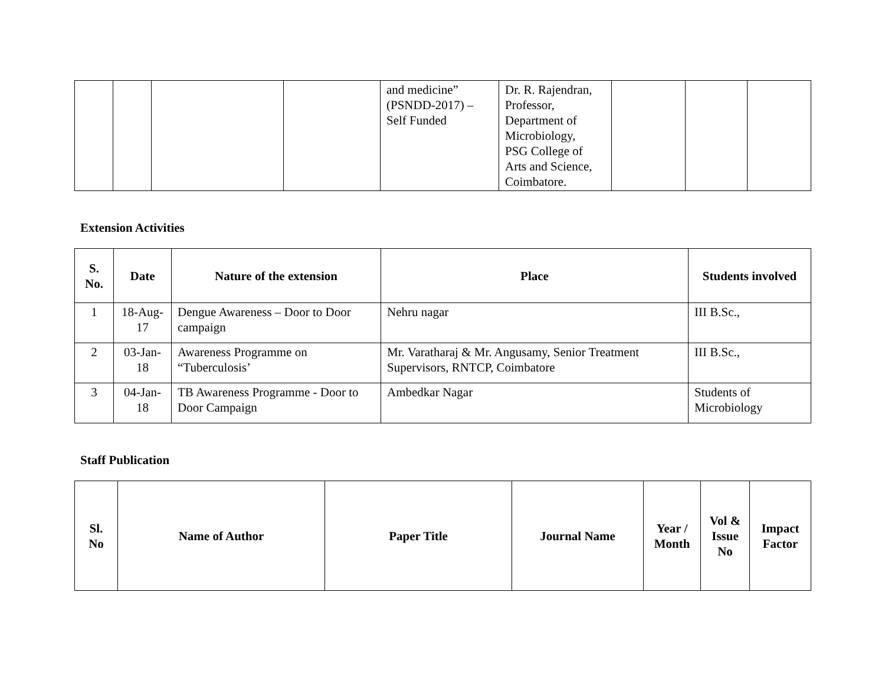| | | | | and medicine” (PSNDD-2017) – Self Funded | Dr. R. Rajendran, Professor, Department of Microbiology, PSG College of Arts and Science, Coimbatore. | | | |
Extension Activities
| S. No. | Date | Nature of the extension | Place | Students involved |
| --- | --- | --- | --- | --- |
| 1 | 18-Aug- 17 | Dengue Awareness – Door to Door campaign | Nehru nagar | III B.Sc., |
| 2 | 03-Jan- 18 | Awareness Programme on “Tuberculosis’ | Mr. Varatharaj & Mr. Angusamy, Senior Treatment Supervisors, RNTCP, Coimbatore | III B.Sc., |
| 3 | 04-Jan- 18 | TB Awareness Programme - Door to Door Campaign | Ambedkar Nagar | Students of Microbiology |
Staff Publication
| Sl. No | Name of Author | Paper Title | Journal Name | Year / Month | Vol & Issue No | Impact Factor |
| --- | --- | --- | --- | --- | --- | --- |